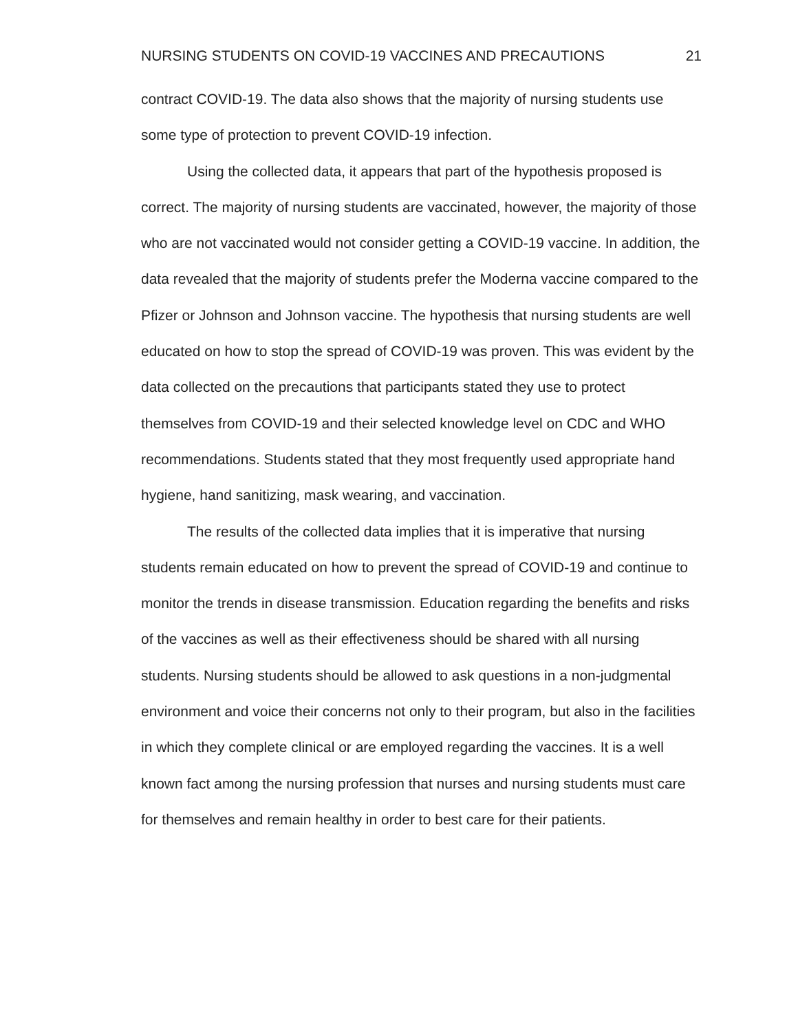NURSING STUDENTS ON COVID-19 VACCINES AND PRECAUTIONS 21
contract COVID-19. The data also shows that the majority of nursing students use some type of protection to prevent COVID-19 infection.
Using the collected data, it appears that part of the hypothesis proposed is correct. The majority of nursing students are vaccinated, however, the majority of those who are not vaccinated would not consider getting a COVID-19 vaccine. In addition, the data revealed that the majority of students prefer the Moderna vaccine compared to the Pfizer or Johnson and Johnson vaccine. The hypothesis that nursing students are well educated on how to stop the spread of COVID-19 was proven. This was evident by the data collected on the precautions that participants stated they use to protect themselves from COVID-19 and their selected knowledge level on CDC and WHO recommendations. Students stated that they most frequently used appropriate hand hygiene, hand sanitizing, mask wearing, and vaccination.
The results of the collected data implies that it is imperative that nursing students remain educated on how to prevent the spread of COVID-19 and continue to monitor the trends in disease transmission. Education regarding the benefits and risks of the vaccines as well as their effectiveness should be shared with all nursing students. Nursing students should be allowed to ask questions in a non-judgmental environment and voice their concerns not only to their program, but also in the facilities in which they complete clinical or are employed regarding the vaccines. It is a well known fact among the nursing profession that nurses and nursing students must care for themselves and remain healthy in order to best care for their patients.